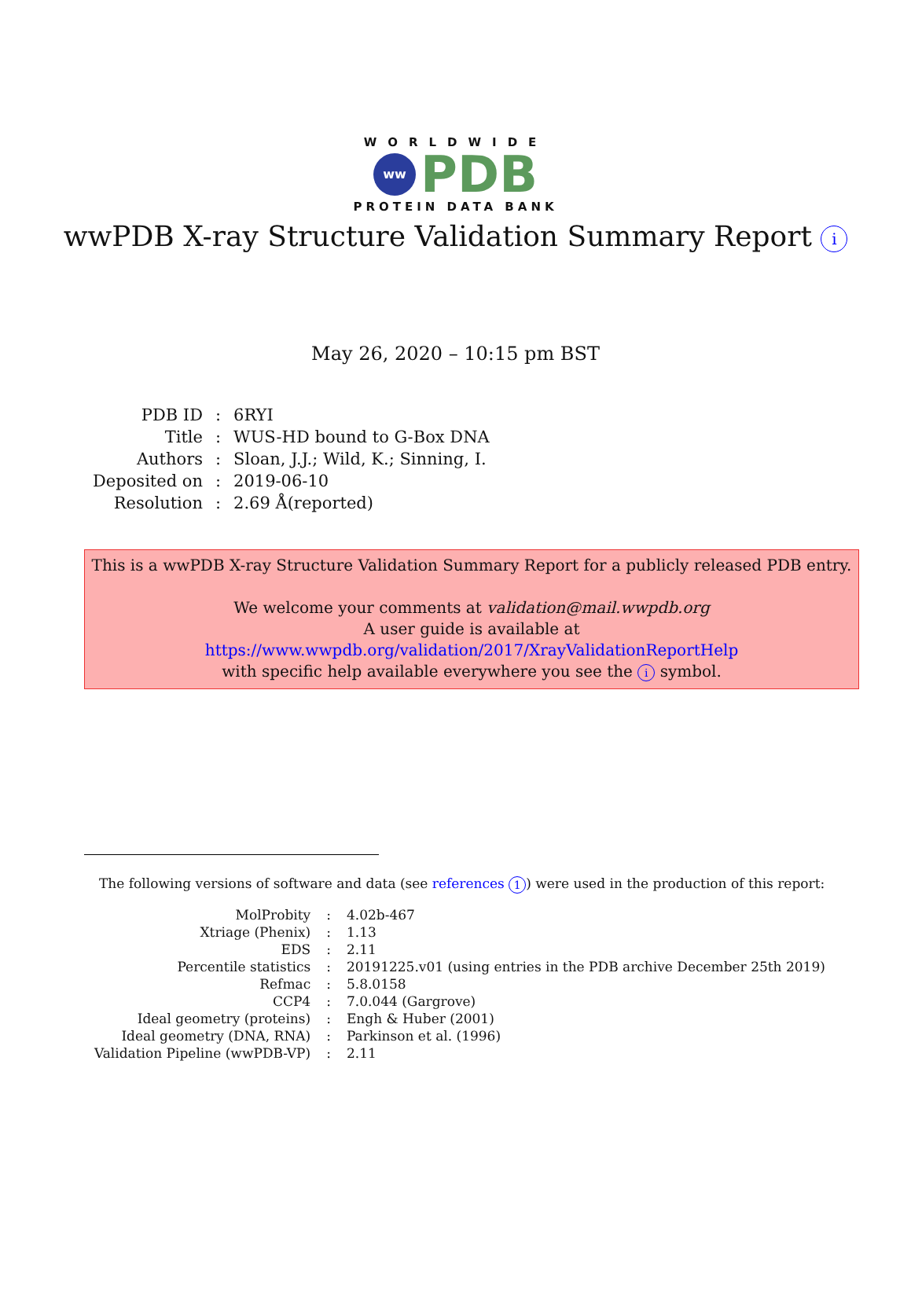WORLDWIDE
ww
PDB
PROTEIN DATA BANK
wwPDB X-ray Structure Validation Summary Report i
May 26, 2020 – 10:15 pm BST
| PDB ID | : | 6RYI |
| Title | : | WUS-HD bound to G-Box DNA |
| Authors | : | Sloan, J.J.; Wild, K.; Sinning, I. |
| Deposited on | : | 2019-06-10 |
| Resolution | : | 2.69 Å(reported) |
This is a wwPDB X-ray Structure Validation Summary Report for a publicly released PDB entry.
We welcome your comments at validation@mail.wwpdb.org
A user guide is available at
https://www.wwpdb.org/validation/2017/XrayValidationReportHelp
with specific help available everywhere you see the i symbol.
The following versions of software and data (see references 1) were used in the production of this report:
| MolProbity | : | 4.02b-467 |
| Xtriage (Phenix) | : | 1.13 |
| EDS | : | 2.11 |
| Percentile statistics | : | 20191225.v01 (using entries in the PDB archive December 25th 2019) |
| Refmac | : | 5.8.0158 |
| CCP4 | : | 7.0.044 (Gargrove) |
| Ideal geometry (proteins) | : | Engh & Huber (2001) |
| Ideal geometry (DNA, RNA) | : | Parkinson et al. (1996) |
| Validation Pipeline (wwPDB-VP) | : | 2.11 |